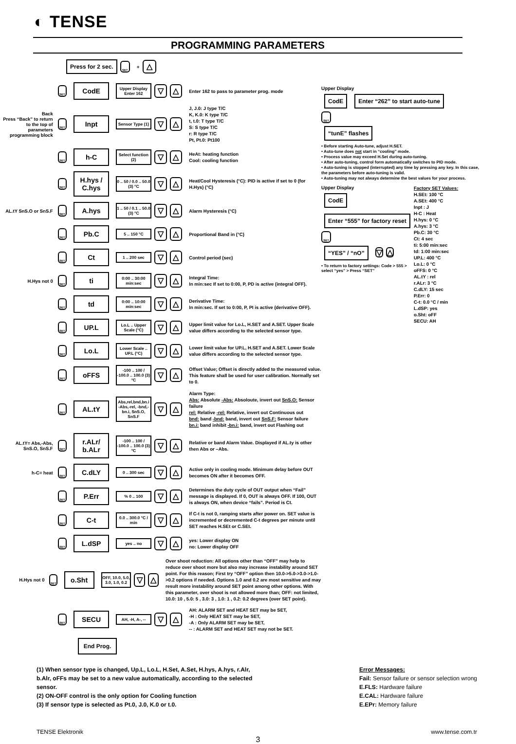◐ TENSE
PROGRAMMING PARAMETERS
Press for 2 sec.
SET + △
SET
CodE
Upper Display
Enter 162
▽ △
Enter 162 to pass to parameter prog. mode
Back
Press “Back” to return to the top of parameters programming block
SET
Inpt
Sensor Type (1)
▽ △
J, J.0: J type T/C
K, K.0: K type T/C
t, t.0: T type T/C
S: S type T/C
r: R type T/C
Pt, Pt.0: Pt100
SET
h-C
Select function (2)
▽ △
HeAt: heating function
Cool: cooling function
SET
H.hys / C.hys
0 .. 50 / 0.0 .. 50.0 (3) °C
▽ △
Heat/Cool Hysteresis (°C): PID is active if set to 0 (for H.Hys) (°C)
AL.tY SnS.O or SnS.F
SET
A.hys
1 .. 50 / 0.1 .. 50.0 (3) °C
▽ △
Alarm Hysteresis (°C)
SET
Pb.C
5 .. 150 °C
▽ △
Proportional Band in (°C)
SET
Ct
1 .. 200 sec
▽ △
Control period (sec)
H.Hys not 0
SET
ti
0:00 .. 30:00 min:sec
▽ △
Integral Time:
In min:sec If set to 0:00, P, PD is active (integral OFF).
SET
td
0:00 .. 10:00 min:sec
▽ △
Derivative Time:
In min:sec. If set to 0:00, P, PI is active (derivative OFF).
SET
UP.L
Lo.L .. Upper Scale (°C)
▽ △
Upper limit value for Lo.L, H.SET and A.SET. Upper Scale value differs according to the selected sensor type.
SET
Lo.L
Lower Scale .. UP.L (°C)
▽ △
Lower limit value for UP.L, H.SET and A.SET. Lower Scale value differs according to the selected sensor type.
SET
oFFS
-100 .. 100 / -100.0 .. 100.0 (3) °C
▽ △
Offset Value; Offset is directly added to the measured value. This feature shall be used for user calibration. Normally set to 0.
SET
AL.tY
Abs,rel,bnd,bn.i -Abs,-rel, -bnd,-bn.i, SnS.O, SnS.F
▽ △
Alarm Type:
Abs: Absolute -Abs: Absoloute, invert out SnS.O: Sensor failure
rel: Relative -rel: Relative, invert out Continuous out
bnd: band -bnd: band, invert out SnS.F: Sensor failure
bn.i: band inhibit -bn.i: band, invert out Flashing out
AL.tY= Abs,-Abs, SnS.O, SnS.F
SET
r.ALr/ b.ALr
-100 .. 100 / -100.0 .. 100.0 (3) °C
▽ △
Relative or band Alarm Value. Displayed if AL.ty is other then Abs or –Abs.
h-C= heat
SET
C.dLY
0 .. 300 sec
▽ △
Active only in cooling mode. Minimum delay before OUT becomes ON after it becomes OFF.
SET
P.Err
% 0 .. 100
▽ △
Determines the duty cycle of OUT output when “Fail” message is displayed. If 0, OUT is always OFF. If 100, OUT is always ON, when device “fails”. Period is Ct.
SET
C-t
0.0 .. 300.0 °C / min
▽ △
If C-t is not 0, ramping starts after power on. SET value is incremented or decremented C-t degrees per minute until SET reaches H.SEt or C.SEt.
SET
L.dSP
yes .. no
▽ △
yes: Lower display ON
no: Lower display OFF
H.Hys not 0
SET
o.Sht
OFF, 10.0, 5.0, 3.0, 1.0, 0.2
▽ △
Over shoot reduction: All options other than “OFF” may help to reduce over shoot more but also may increase instability around SET point. For this reason; First try “OFF” option then 10.0->5.0->3.0->1.0->0.2 options if needed. Options 1.0 and 0.2 are most sensitive and may result more instability around SET point among other options. With this parameter, over shoot is not allowed more than; OFF: not limited, 10.0: 10 , 5.0: 5 , 3.0: 3 , 1.0: 1 , 0.2: 0.2 degrees (over SET point).
SET
SECU
AH, -H, A-, --
▽ △
AH: ALARM SET and HEAT SET may be SET,
-H : Only HEAT SET may be SET,
-A : Only ALARM SET may be SET,
-- : ALARM SET and HEAT SET may not be SET.
End Prog.
Upper Display
CodE Enter “262” to start auto-tune
SET
“tunE” flashes
• Before starting Auto-tune, adjust H.SET.
• Auto-tune does not start in “cooling” mode.
• Process value may exceed H.Set during auto-tuning.
• After auto-tuning, control form automatically switches to PID mode.
• Auto-tuning is stopped (interrupted) any time by pressing any key. In this case, the parameters before auto-tuning is valid.
• Auto-tuning may not always determine the best values for your process.
Upper Display
CodE Enter “555” for factory reset
SET
“YES” / “nO”
▽ △
• To return to factory settings: Code > 555 > select “yes” > Press “SET”
Factory SET Values:
H.SEt: 100 °C
A.SEt: 400 °C
Inpt : J
H-C : Heat
H.hys: 0 °C
A.hys: 3 °C
Pb.C: 30 °C
Ct: 4 sec
ti: 5:00 min:sec
td: 1:00 min:sec
UP.L: 400 °C
Lo.L: 0 °C
oFFS: 0 °C
AL.tY : rel
r.ALr: 3 °C
C.dLY: 15 sec
P.Err: 0
C-t: 0.0 °C / min
L.dSP: yes
o.Sht: oFF
SECU: AH
(1) When sensor type is changed, Up.L, Lo.L, H.Set, A.Set, H.hys, A.hys, r.Alr, b.Alr, oFFs may be set to a new value automatically, according to the selected sensor.
(2) ON-OFF control is the only option for Cooling function
(3) If sensor type is selected as Pt.0, J.0, K.0 or t.0.
Error Messages:
Fail: Sensor failure or sensor selection wrong
E.FLS: Hardware failure
E.CAL: Hardware failure
E.EPr: Memory failure
TENSE Elektronik www.tense.com.tr
3